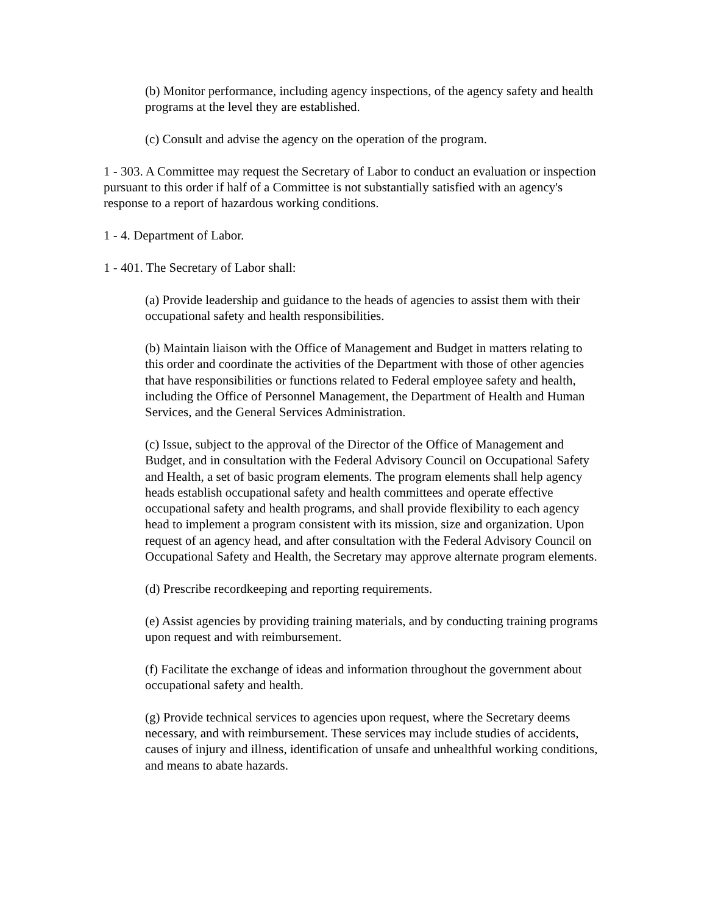(b) Monitor performance, including agency inspections, of the agency safety and health programs at the level they are established.
(c) Consult and advise the agency on the operation of the program.
1 - 303. A Committee may request the Secretary of Labor to conduct an evaluation or inspection pursuant to this order if half of a Committee is not substantially satisfied with an agency's response to a report of hazardous working conditions.
1 - 4. Department of Labor.
1 - 401. The Secretary of Labor shall:
(a) Provide leadership and guidance to the heads of agencies to assist them with their occupational safety and health responsibilities.
(b) Maintain liaison with the Office of Management and Budget in matters relating to this order and coordinate the activities of the Department with those of other agencies that have responsibilities or functions related to Federal employee safety and health, including the Office of Personnel Management, the Department of Health and Human Services, and the General Services Administration.
(c) Issue, subject to the approval of the Director of the Office of Management and Budget, and in consultation with the Federal Advisory Council on Occupational Safety and Health, a set of basic program elements. The program elements shall help agency heads establish occupational safety and health committees and operate effective occupational safety and health programs, and shall provide flexibility to each agency head to implement a program consistent with its mission, size and organization. Upon request of an agency head, and after consultation with the Federal Advisory Council on Occupational Safety and Health, the Secretary may approve alternate program elements.
(d) Prescribe recordkeeping and reporting requirements.
(e) Assist agencies by providing training materials, and by conducting training programs upon request and with reimbursement.
(f) Facilitate the exchange of ideas and information throughout the government about occupational safety and health.
(g) Provide technical services to agencies upon request, where the Secretary deems necessary, and with reimbursement. These services may include studies of accidents, causes of injury and illness, identification of unsafe and unhealthful working conditions, and means to abate hazards.